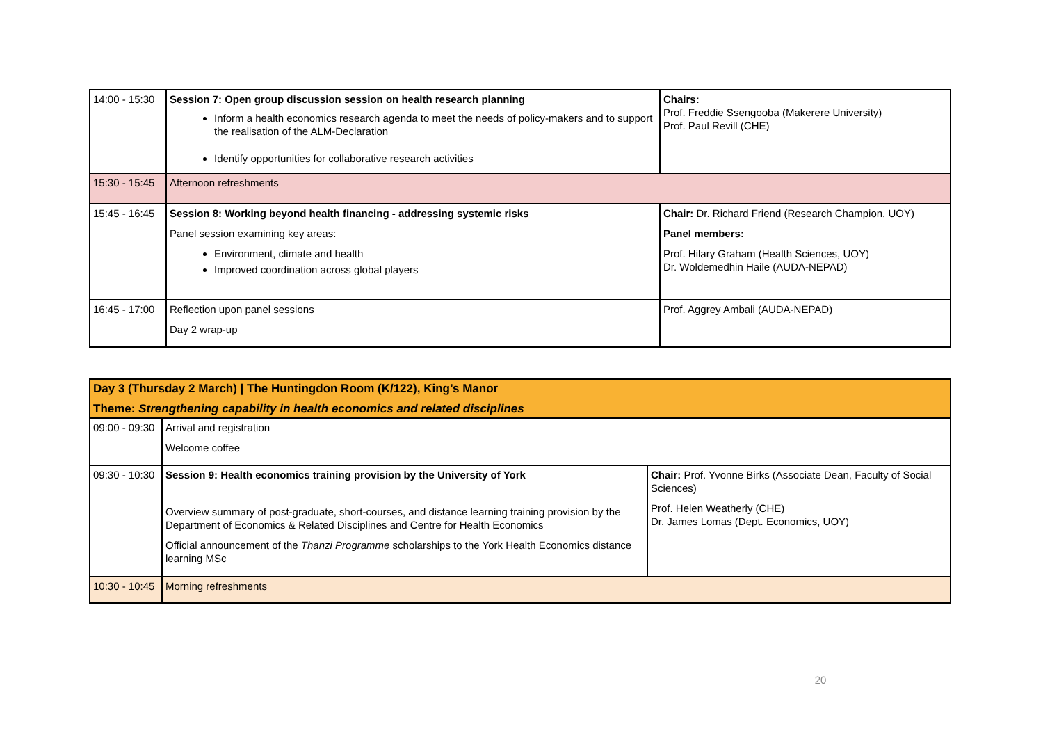| 14:00 - 15:30 | Session 7: Open group discussion session on health research planning Inform a health economics research agenda to meet the needs of policy-makers and to support the realisation of the ALM-Declaration Identify opportunities for collaborative research activities | Chairs: Prof. Freddie Ssengooba (Makerere University) Prof. Paul Revill (CHE) |
| 15:30 - 15:45 | Afternoon refreshments | |
| 15:45 - 16:45 | Session 8: Working beyond health financing - addressing systemic risks Panel session examining key areas: Environment, climate and health Improved coordination across global players | Chair: Dr. Richard Friend (Research Champion, UOY) Panel members: Prof. Hilary Graham (Health Sciences, UOY) Dr. Woldemedhin Haile (AUDA-NEPAD) |
| 16:45 - 17:00 | Reflection upon panel sessions Day 2 wrap-up | Prof. Aggrey Ambali (AUDA-NEPAD) |
| Day 3 (Thursday 2 March) / The Huntingdon Room (K/122), King’s Manor Theme: Strengthening capability in health economics and related disciplines | | |
| 09:00 - 09:30 | Arrival and registration Welcome coffee | |
| 09:30 - 10:30 | Session 9: Health economics training provision by the University of York Overview summary of post-graduate, short-courses, and distance learning training provision by the Department of Economics & Related Disciplines and Centre for Health Economics Official announcement of the Thanzi Programme scholarships to the York Health Economics distance learning MSc | Chair: Prof. Yvonne Birks (Associate Dean, Faculty of Social Sciences) Prof. Helen Weatherly (CHE) Dr. James Lomas (Dept. Economics, UOY) |
| 10:30 - 10:45 | Morning refreshments | |
20